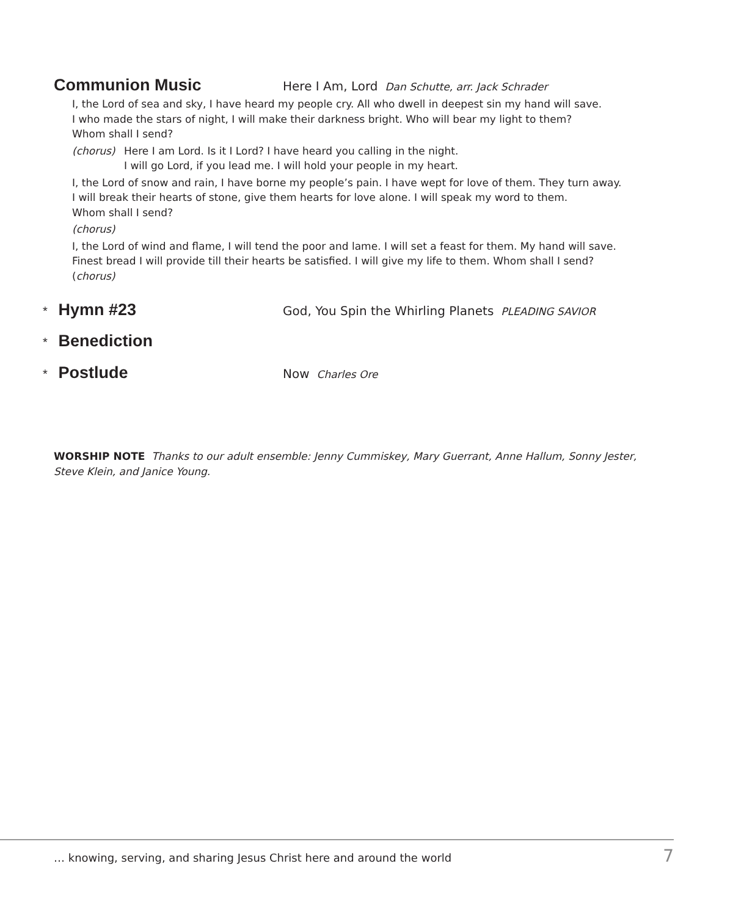Communion Music
Here I Am, Lord
Dan Schutte, arr. Jack Schrader
I, the Lord of sea and sky, I have heard my people cry. All who dwell in deepest sin my hand will save.
I who made the stars of night, I will make their darkness bright. Who will bear my light to them?
Whom shall I send?
(chorus) Here I am Lord. Is it I Lord? I have heard you calling in the night.
I will go Lord, if you lead me. I will hold your people in my heart.
I, the Lord of snow and rain, I have borne my people’s pain. I have wept for love of them. They turn away.
I will break their hearts of stone, give them hearts for love alone. I will speak my word to them.
Whom shall I send?
(chorus)
I, the Lord of wind and flame, I will tend the poor and lame. I will set a feast for them. My hand will save.
Finest bread I will provide till their hearts be satisfied. I will give my life to them. Whom shall I send?
(chorus)
* Hymn #23
God, You Spin the Whirling Planets
PLEADING SAVIOR
* Benediction
* Postlude
Now
Charles Ore
WORSHIP NOTE Thanks to our adult ensemble: Jenny Cummiskey, Mary Guerrant, Anne Hallum, Sonny Jester, Steve Klein, and Janice Young.
… knowing, serving, and sharing Jesus Christ here and around the world 7